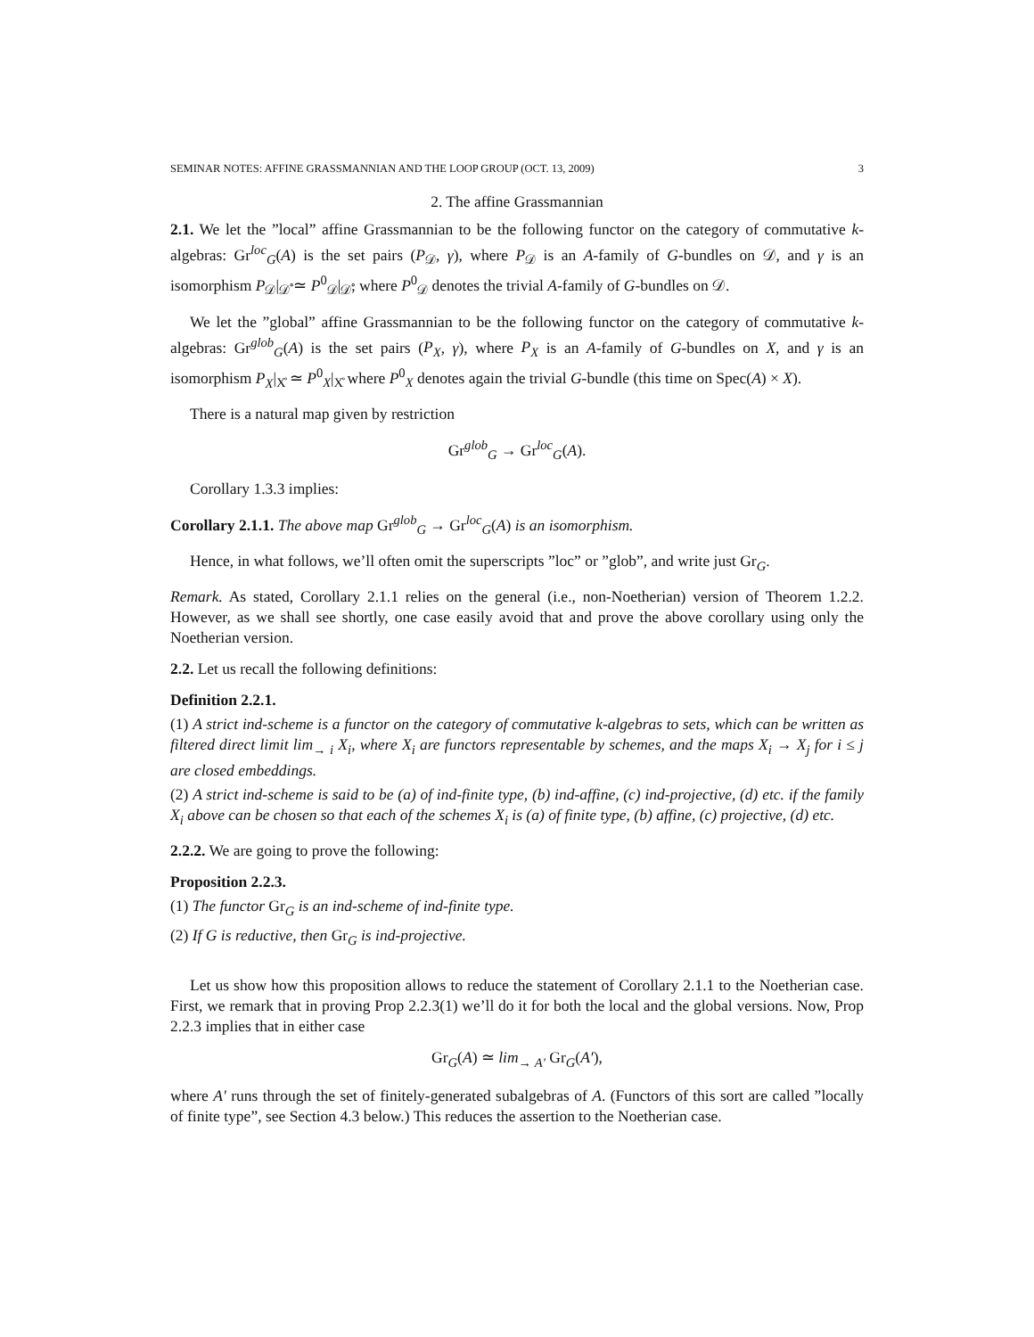SEMINAR NOTES: AFFINE GRASSMANNIAN AND THE LOOP GROUP (OCT. 13, 2009) 3
2. The affine Grassmannian
2.1. We let the ”local” affine Grassmannian to be the following functor on the category of commutative k-algebras: Gr<sup>loc</sup><sub>G</sub>(A) is the set pairs (P<sub>𝒟</sub>, γ), where P<sub>𝒟</sub> is an A-family of G-bundles on 𝒟, and γ is an isomorphism P<sub>𝒟</sub>|<sub>𝒟̊</sub> ≃ P<sup>0</sup><sub>𝒟</sub>|<sub>𝒟̊</sub>, where P<sup>0</sup><sub>𝒟</sub> denotes the trivial A-family of G-bundles on 𝒟.
We let the ”global” affine Grassmannian to be the following functor on the category of commutative k-algebras: Gr<sup>glob</sup><sub>G</sub>(A) is the set pairs (P<sub>X</sub>, γ), where P<sub>X</sub> is an A-family of G-bundles on X, and γ is an isomorphism P<sub>X</sub>|<sub>X̊</sub> ≃ P<sup>0</sup><sub>X</sub>|<sub>X̊</sub> where P<sup>0</sup><sub>X</sub> denotes again the trivial G-bundle (this time on Spec(A) × X).
There is a natural map given by restriction
Gr<sup>glob</sup><sub>G</sub> → Gr<sup>loc</sup><sub>G</sub>(A).
Corollary 1.3.3 implies:
Corollary 2.1.1. The above map Gr<sup>glob</sup><sub>G</sub> → Gr<sup>loc</sup><sub>G</sub>(A) is an isomorphism.
Hence, in what follows, we’ll often omit the superscripts ”loc” or ”glob”, and write just Gr<sub>G</sub>.
Remark. As stated, Corollary 2.1.1 relies on the general (i.e., non-Noetherian) version of Theorem 1.2.2. However, as we shall see shortly, one case easily avoid that and prove the above corollary using only the Noetherian version.
2.2. Let us recall the following definitions:
Definition 2.2.1.
(1) A strict ind-scheme is a functor on the category of commutative k-algebras to sets, which can be written as filtered direct limit lim<sub>→ i</sub> X<sub>i</sub>, where X<sub>i</sub> are functors representable by schemes, and the maps X<sub>i</sub> → X<sub>j</sub> for i ≤ j are closed embeddings.
(2) A strict ind-scheme is said to be (a) of ind-finite type, (b) ind-affine, (c) ind-projective, (d) etc. if the family X<sub>i</sub> above can be chosen so that each of the schemes X<sub>i</sub> is (a) of finite type, (b) affine, (c) projective, (d) etc.
2.2.2. We are going to prove the following:
Proposition 2.2.3.
(1) The functor Gr<sub>G</sub> is an ind-scheme of ind-finite type.
(2) If G is reductive, then Gr<sub>G</sub> is ind-projective.
Let us show how this proposition allows to reduce the statement of Corollary 2.1.1 to the Noetherian case. First, we remark that in proving Prop 2.2.3(1) we’ll do it for both the local and the global versions. Now, Prop 2.2.3 implies that in either case
Gr<sub>G</sub>(A) ≃ lim<sub>→ A′</sub> Gr<sub>G</sub>(A′),
where A′ runs through the set of finitely-generated subalgebras of A. (Functors of this sort are called ”locally of finite type”, see Section 4.3 below.) This reduces the assertion to the Noetherian case.